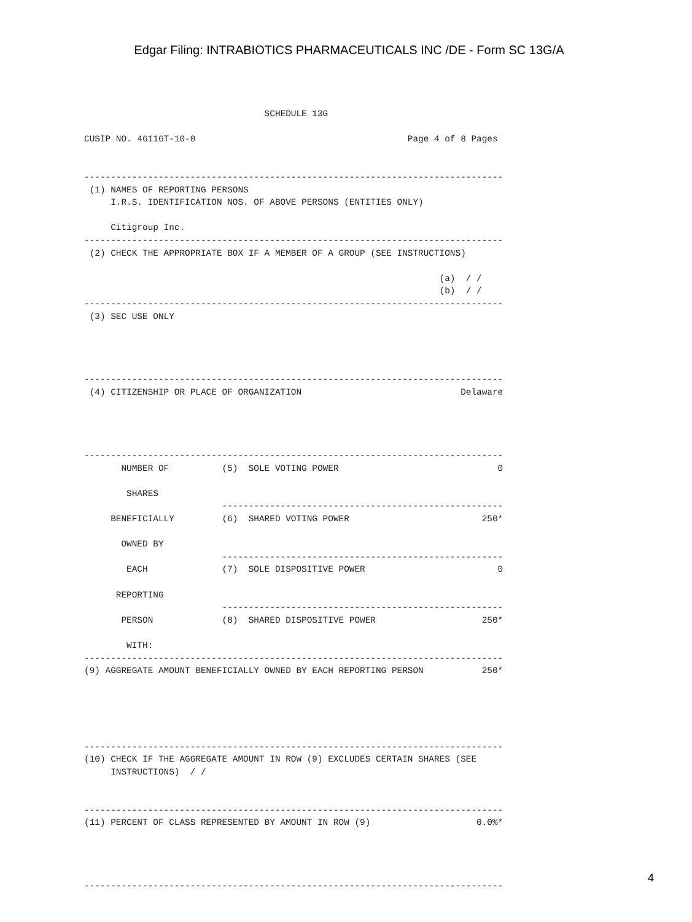Edgar Filing: INTRABIOTICS PHARMACEUTICALS INC /DE - Form SC 13G/A
                                  SCHEDULE 13G

CUSIP NO. 46116T-10-0                                        Page 4 of 8 Pages


-------------------------------------------------------------------------------
 (1) NAMES OF REPORTING PERSONS
     I.R.S. IDENTIFICATION NOS. OF ABOVE PERSONS (ENTITIES ONLY)

     Citigroup Inc.
-------------------------------------------------------------------------------
 (2) CHECK THE APPROPRIATE BOX IF A MEMBER OF A GROUP (SEE INSTRUCTIONS)

                                                                   (a)  / /
                                                                   (b)  / /
-------------------------------------------------------------------------------
 (3) SEC USE ONLY




-------------------------------------------------------------------------------
 (4) CITIZENSHIP OR PLACE OF ORGANIZATION                              Delaware




-------------------------------------------------------------------------------
       NUMBER OF          (5)  SOLE VOTING POWER                              0

        SHARES
                          -----------------------------------------------------
     BENEFICIALLY         (6)  SHARED VOTING POWER                         250*

       OWNED BY
                          -----------------------------------------------------
        EACH              (7)  SOLE DISPOSITIVE POWER                         0

      REPORTING
                          -----------------------------------------------------
       PERSON             (8)  SHARED DISPOSITIVE POWER                    250*

        WITH:
-------------------------------------------------------------------------------
(9) AGGREGATE AMOUNT BENEFICIALLY OWNED BY EACH REPORTING PERSON           250*





-------------------------------------------------------------------------------
(10) CHECK IF THE AGGREGATE AMOUNT IN ROW (9) EXCLUDES CERTAIN SHARES (SEE
     INSTRUCTIONS)  / /


-------------------------------------------------------------------------------
(11) PERCENT OF CLASS REPRESENTED BY AMOUNT IN ROW (9)                    0.0%*




-------------------------------------------------------------------------------
4